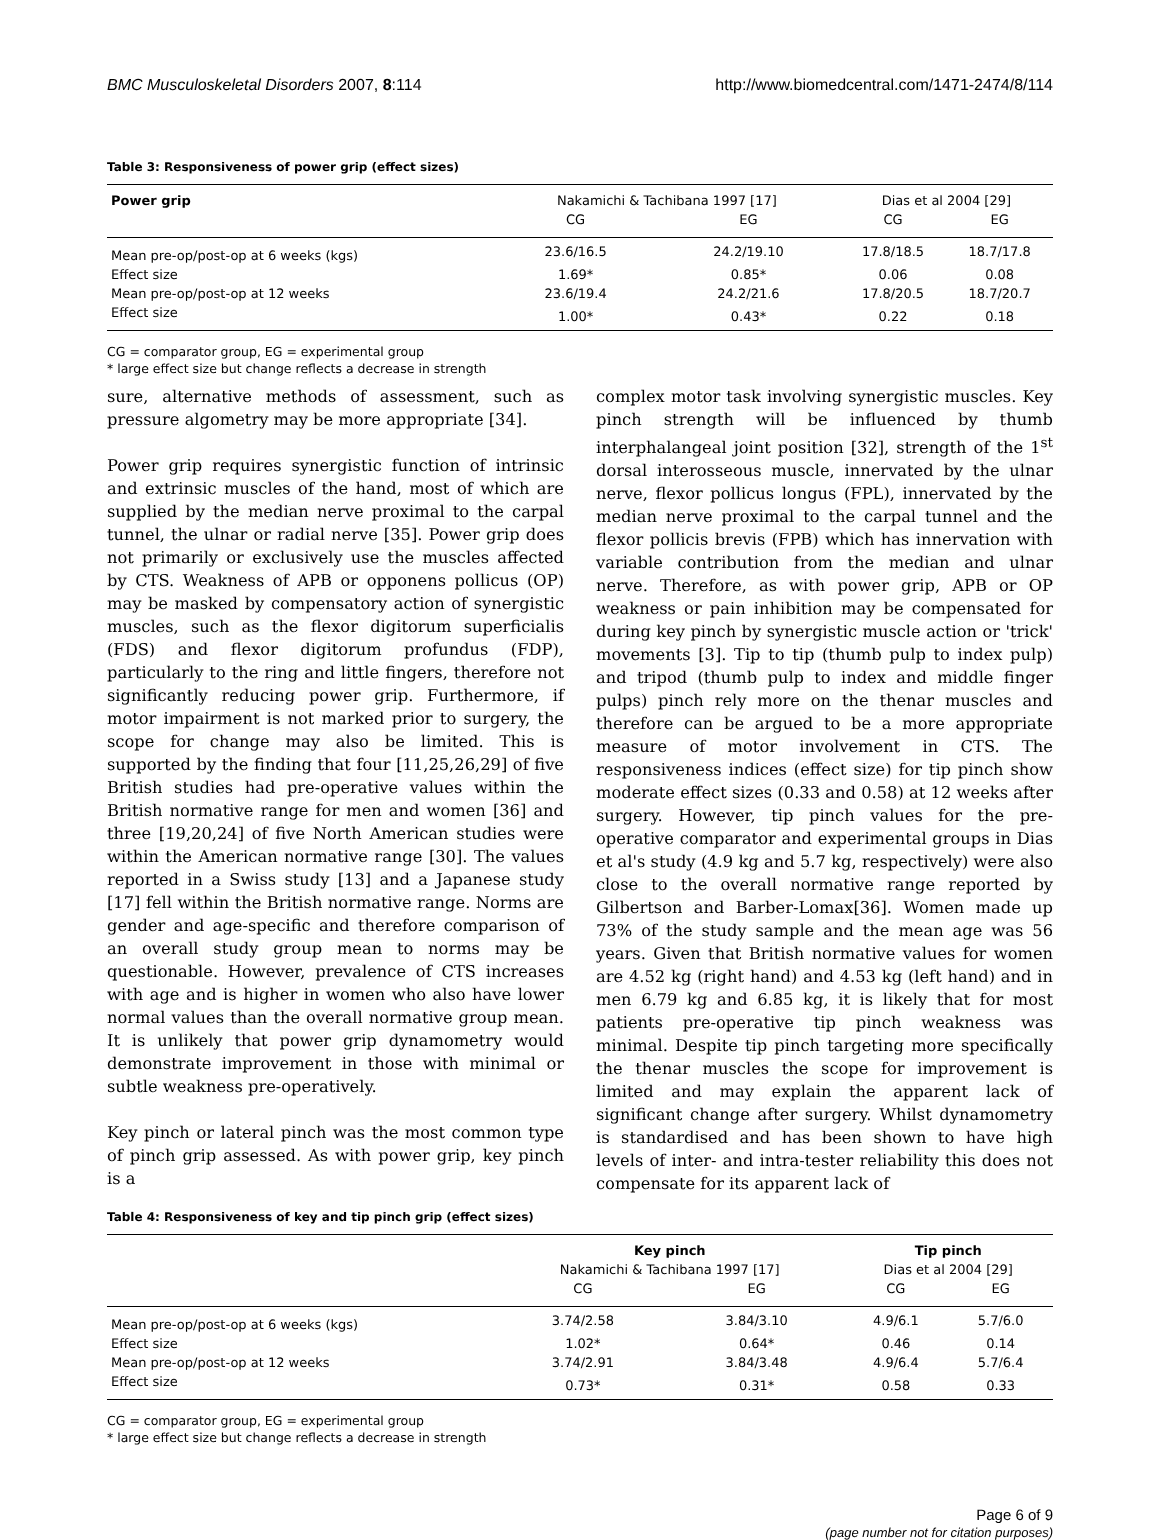BMC Musculoskeletal Disorders 2007, 8:114 http://www.biomedcentral.com/1471-2474/8/114
Table 3: Responsiveness of power grip (effect sizes)
| Power grip | Nakamichi & Tachibana 1997 [17] | | Dias et al 2004 [29] | |
| --- | --- | --- | --- | --- |
| | CG | EG | CG | EG |
| Mean pre-op/post-op at 6 weeks (kgs) | 23.6/16.5 | 24.2/19.10 | 17.8/18.5 | 18.7/17.8 |
| Effect size | 1.69* | 0.85* | 0.06 | 0.08 |
| Mean pre-op/post-op at 12 weeks | 23.6/19.4 | 24.2/21.6 | 17.8/20.5 | 18.7/20.7 |
| Effect size | 1.00* | 0.43* | 0.22 | 0.18 |
CG = comparator group, EG = experimental group
* large effect size but change reflects a decrease in strength
sure, alternative methods of assessment, such as pressure algometry may be more appropriate [34].
Power grip requires synergistic function of intrinsic and extrinsic muscles of the hand, most of which are supplied by the median nerve proximal to the carpal tunnel, the ulnar or radial nerve [35]. Power grip does not primarily or exclusively use the muscles affected by CTS. Weakness of APB or opponens pollicus (OP) may be masked by compensatory action of synergistic muscles, such as the flexor digitorum superficialis (FDS) and flexor digitorum profundus (FDP), particularly to the ring and little fingers, therefore not significantly reducing power grip. Furthermore, if motor impairment is not marked prior to surgery, the scope for change may also be limited. This is supported by the finding that four [11,25,26,29] of five British studies had pre-operative values within the British normative range for men and women [36] and three [19,20,24] of five North American studies were within the American normative range [30]. The values reported in a Swiss study [13] and a Japanese study [17] fell within the British normative range. Norms are gender and age-specific and therefore comparison of an overall study group mean to norms may be questionable. However, prevalence of CTS increases with age and is higher in women who also have lower normal values than the overall normative group mean. It is unlikely that power grip dynamometry would demonstrate improvement in those with minimal or subtle weakness pre-operatively.
Key pinch or lateral pinch was the most common type of pinch grip assessed. As with power grip, key pinch is a
complex motor task involving synergistic muscles. Key pinch strength will be influenced by thumb interphalangeal joint position [32], strength of the 1<sup>st</sup> dorsal interosseous muscle, innervated by the ulnar nerve, flexor pollicus longus (FPL), innervated by the median nerve proximal to the carpal tunnel and the flexor pollicis brevis (FPB) which has innervation with variable contribution from the median and ulnar nerve. Therefore, as with power grip, APB or OP weakness or pain inhibition may be compensated for during key pinch by synergistic muscle action or 'trick' movements [3]. Tip to tip (thumb pulp to index pulp) and tripod (thumb pulp to index and middle finger pulps) pinch rely more on the thenar muscles and therefore can be argued to be a more appropriate measure of motor involvement in CTS. The responsiveness indices (effect size) for tip pinch show moderate effect sizes (0.33 and 0.58) at 12 weeks after surgery. However, tip pinch values for the pre-operative comparator and experimental groups in Dias et al's study (4.9 kg and 5.7 kg, respectively) were also close to the overall normative range reported by Gilbertson and Barber-Lomax[36]. Women made up 73% of the study sample and the mean age was 56 years. Given that British normative values for women are 4.52 kg (right hand) and 4.53 kg (left hand) and in men 6.79 kg and 6.85 kg, it is likely that for most patients pre-operative tip pinch weakness was minimal. Despite tip pinch targeting more specifically the thenar muscles the scope for improvement is limited and may explain the apparent lack of significant change after surgery. Whilst dynamometry is standardised and has been shown to have high levels of inter- and intra-tester reliability this does not compensate for its apparent lack of
Table 4: Responsiveness of key and tip pinch grip (effect sizes)
| | Key pinch | | Tip pinch | |
| --- | --- | --- | --- | --- |
| | Nakamichi & Tachibana 1997 [17] | | Dias et al 2004 [29] | |
| | CG | EG | CG | EG |
| Mean pre-op/post-op at 6 weeks (kgs) | 3.74/2.58 | 3.84/3.10 | 4.9/6.1 | 5.7/6.0 |
| Effect size | 1.02* | 0.64* | 0.46 | 0.14 |
| Mean pre-op/post-op at 12 weeks | 3.74/2.91 | 3.84/3.48 | 4.9/6.4 | 5.7/6.4 |
| Effect size | 0.73* | 0.31* | 0.58 | 0.33 |
CG = comparator group, EG = experimental group
* large effect size but change reflects a decrease in strength
Page 6 of 9
(page number not for citation purposes)